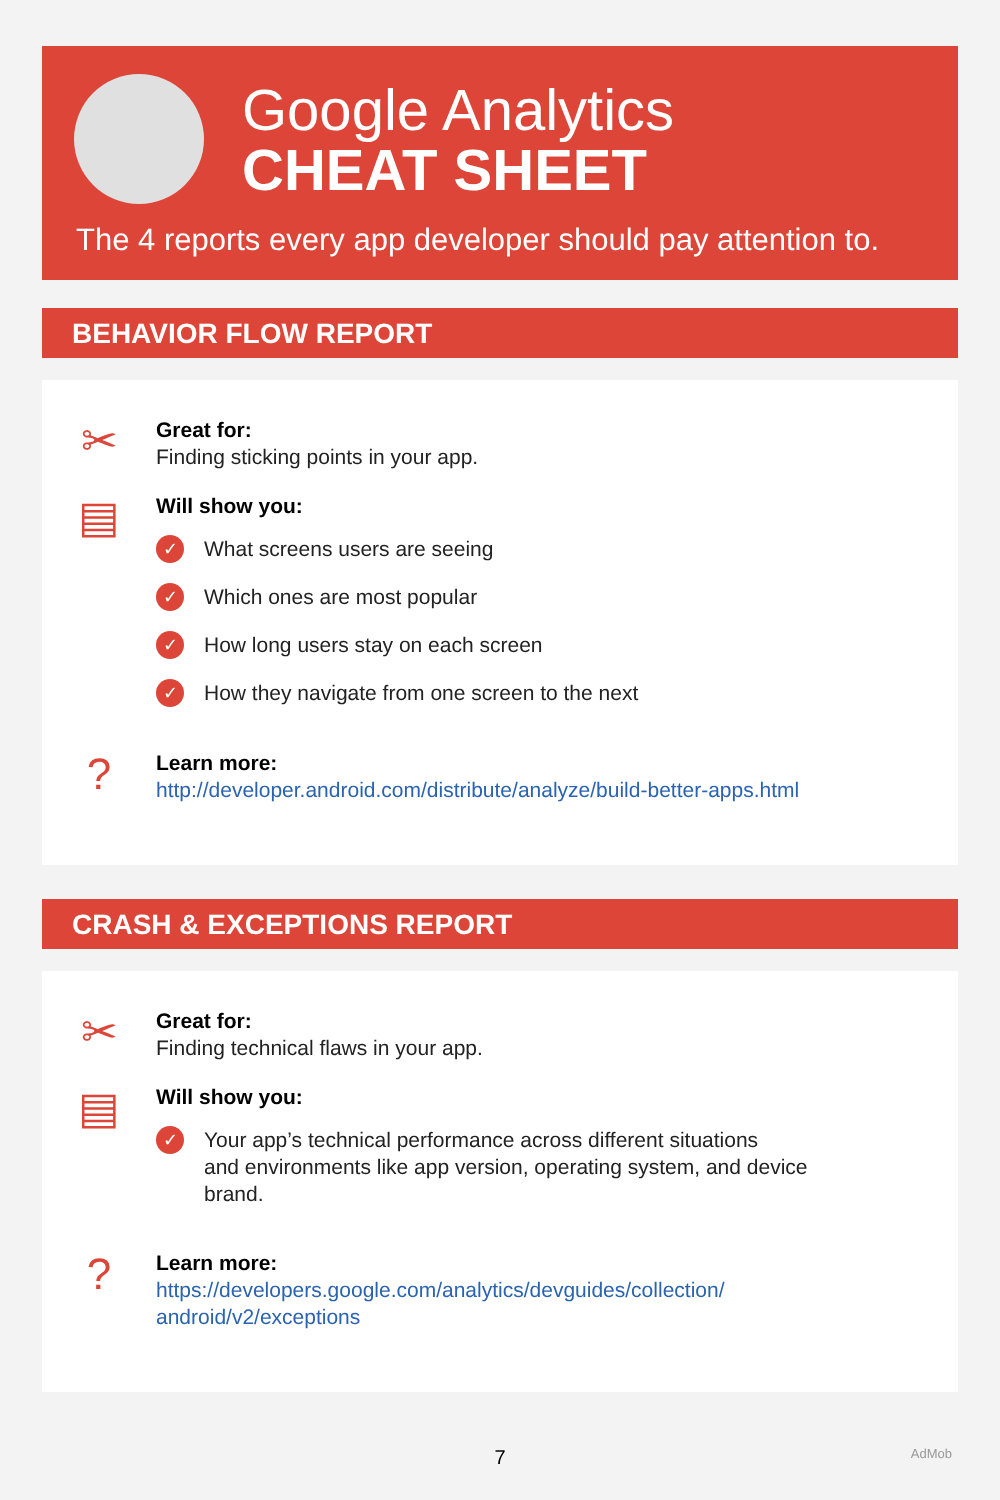Google Analytics
CHEAT SHEET
The 4 reports every app developer should pay attention to.
BEHAVIOR FLOW REPORT
✂
Great for:
Finding sticking points in your app.
▤
Will show you:
✓ What screens users are seeing
✓ Which ones are most popular
✓ How long users stay on each screen
✓ How they navigate from one screen to the next
?
Learn more:
http://developer.android.com/distribute/analyze/build-better-apps.html
CRASH & EXCEPTIONS REPORT
✂
Great for:
Finding technical flaws in your app.
▤
Will show you:
✓ Your app’s technical performance across different situations
and environments like app version, operating system, and device
brand.
?
Learn more:
https://developers.google.com/analytics/devguides/collection/
android/v2/exceptions
7 AdMob